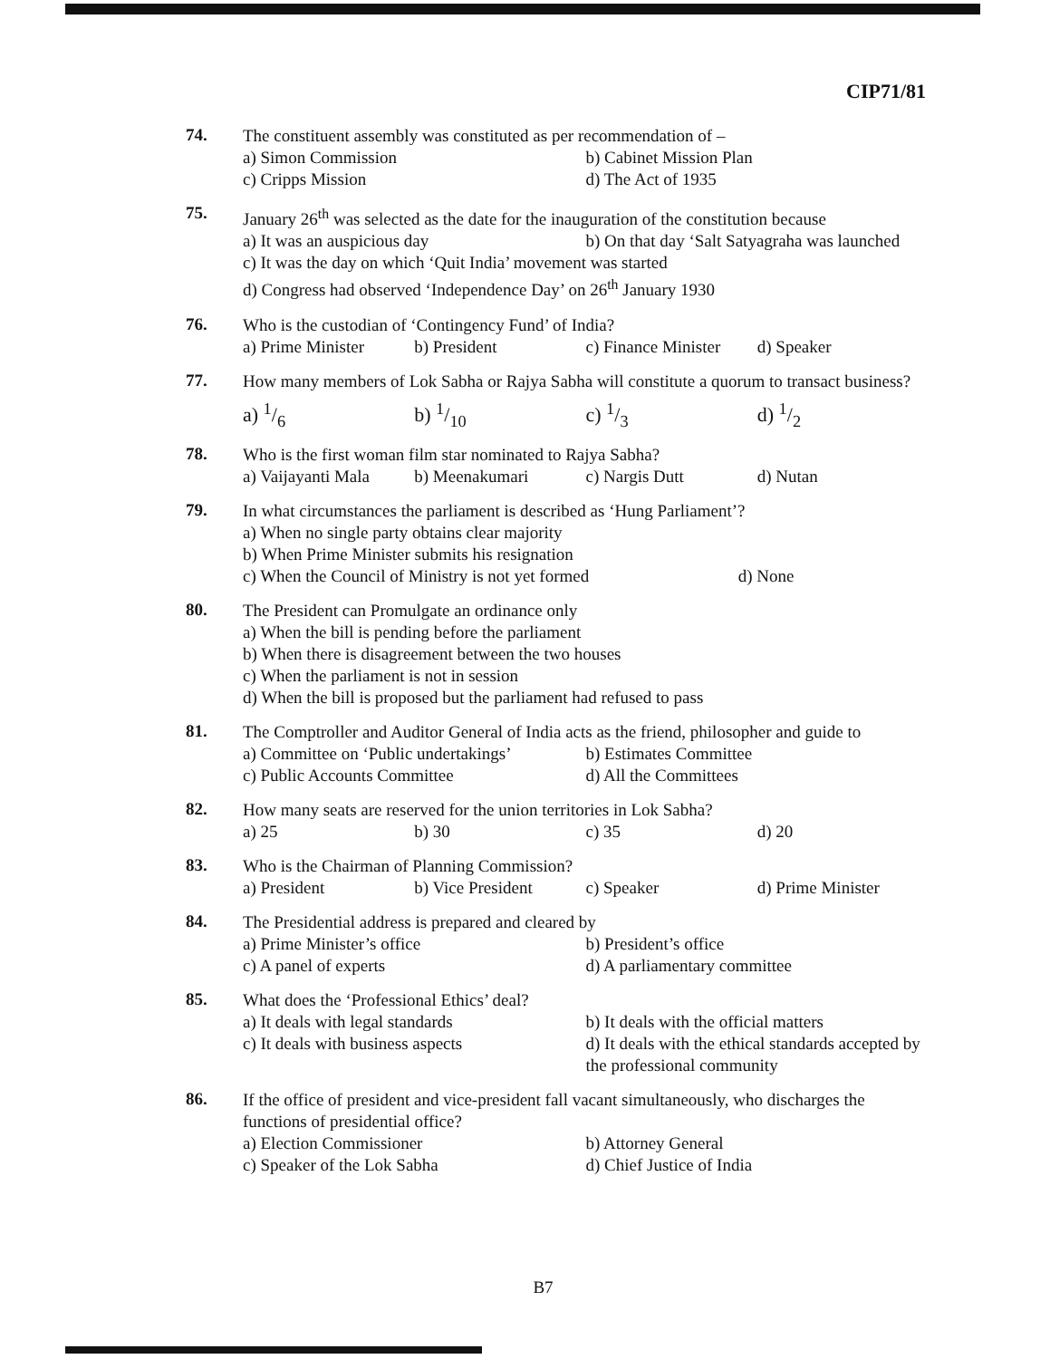CIP71/81
74.
The constituent assembly was constituted as per recommendation of –
a) Simon Commission b) Cabinet Mission Plan
c) Cripps Mission d) The Act of 1935
75.
January 26<sup>th</sup> was selected as the date for the inauguration of the constitution because
a) It was an auspicious day b) On that day ‘Salt Satyagraha was launched
c) It was the day on which ‘Quit India’ movement was started
d) Congress had observed ‘Independence Day’ on 26<sup>th</sup> January 1930
76.
Who is the custodian of ‘Contingency Fund’ of India?
a) Prime Minister b) President c) Finance Minister d) Speaker
77.
How many members of Lok Sabha or Rajya Sabha will constitute a quorum to transact business?
a) 1/6 b) 1/10 c) 1/3 d) 1/2
78.
Who is the first woman film star nominated to Rajya Sabha?
a) Vaijayanti Mala b) Meenakumari c) Nargis Dutt d) Nutan
79.
In what circumstances the parliament is described as ‘Hung Parliament’?
a) When no single party obtains clear majority
b) When Prime Minister submits his resignation
c) When the Council of Ministry is not yet formed d) None
80.
The President can Promulgate an ordinance only
a) When the bill is pending before the parliament
b) When there is disagreement between the two houses
c) When the parliament is not in session
d) When the bill is proposed but the parliament had refused to pass
81.
The Comptroller and Auditor General of India acts as the friend, philosopher and guide to
a) Committee on ‘Public undertakings’ b) Estimates Committee
c) Public Accounts Committee d) All the Committees
82.
How many seats are reserved for the union territories in Lok Sabha?
a) 25 b) 30 c) 35 d) 20
83.
Who is the Chairman of Planning Commission?
a) President b) Vice President c) Speaker d) Prime Minister
84.
The Presidential address is prepared and cleared by
a) Prime Minister’s office b) President’s office
c) A panel of experts d) A parliamentary committee
85.
What does the ‘Professional Ethics’ deal?
a) It deals with legal standards b) It deals with the official matters
c) It deals with business aspects d) It deals with the ethical standards accepted by the professional community
86.
If the office of president and vice-president fall vacant simultaneously, who discharges the functions of presidential office?
a) Election Commissioner b) Attorney General
c) Speaker of the Lok Sabha d) Chief Justice of India
B7